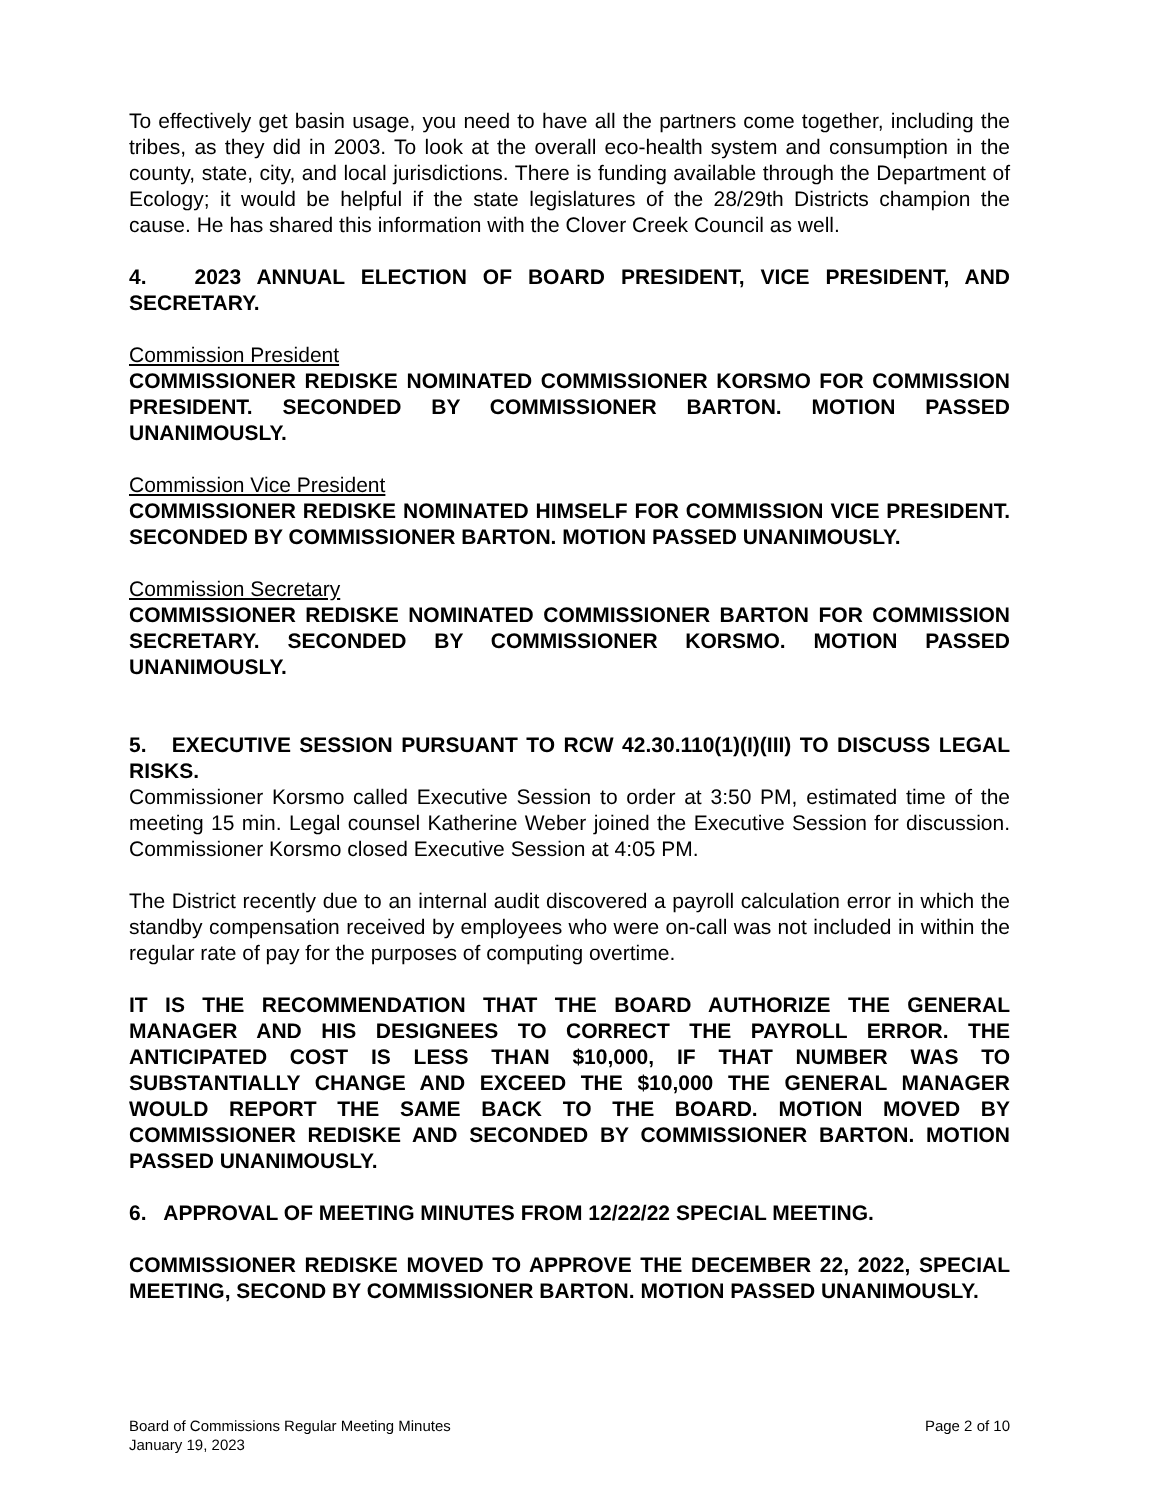To effectively get basin usage, you need to have all the partners come together, including the tribes, as they did in 2003. To look at the overall eco-health system and consumption in the county, state, city, and local jurisdictions. There is funding available through the Department of Ecology; it would be helpful if the state legislatures of the 28/29th Districts champion the cause. He has shared this information with the Clover Creek Council as well.
4. 2023 ANNUAL ELECTION OF BOARD PRESIDENT, VICE PRESIDENT, AND SECRETARY.
Commission President
COMMISSIONER REDISKE NOMINATED COMMISSIONER KORSMO FOR COMMISSION PRESIDENT. SECONDED BY COMMISSIONER BARTON. MOTION PASSED UNANIMOUSLY.
Commission Vice President
COMMISSIONER REDISKE NOMINATED HIMSELF FOR COMMISSION VICE PRESIDENT. SECONDED BY COMMISSIONER BARTON. MOTION PASSED UNANIMOUSLY.
Commission Secretary
COMMISSIONER REDISKE NOMINATED COMMISSIONER BARTON FOR COMMISSION SECRETARY. SECONDED BY COMMISSIONER KORSMO. MOTION PASSED UNANIMOUSLY.
5. EXECUTIVE SESSION PURSUANT TO RCW 42.30.110(1)(I)(III) TO DISCUSS LEGAL RISKS.
Commissioner Korsmo called Executive Session to order at 3:50 PM, estimated time of the meeting 15 min. Legal counsel Katherine Weber joined the Executive Session for discussion. Commissioner Korsmo closed Executive Session at 4:05 PM.
The District recently due to an internal audit discovered a payroll calculation error in which the standby compensation received by employees who were on-call was not included in within the regular rate of pay for the purposes of computing overtime.
IT IS THE RECOMMENDATION THAT THE BOARD AUTHORIZE THE GENERAL MANAGER AND HIS DESIGNEES TO CORRECT THE PAYROLL ERROR. THE ANTICIPATED COST IS LESS THAN $10,000, IF THAT NUMBER WAS TO SUBSTANTIALLY CHANGE AND EXCEED THE $10,000 THE GENERAL MANAGER WOULD REPORT THE SAME BACK TO THE BOARD. MOTION MOVED BY COMMISSIONER REDISKE AND SECONDED BY COMMISSIONER BARTON. MOTION PASSED UNANIMOUSLY.
6. APPROVAL OF MEETING MINUTES FROM 12/22/22 SPECIAL MEETING.
COMMISSIONER REDISKE MOVED TO APPROVE THE DECEMBER 22, 2022, SPECIAL MEETING, SECOND BY COMMISSIONER BARTON. MOTION PASSED UNANIMOUSLY.
Board of Commissions Regular Meeting Minutes
January 19, 2023
Page 2 of 10